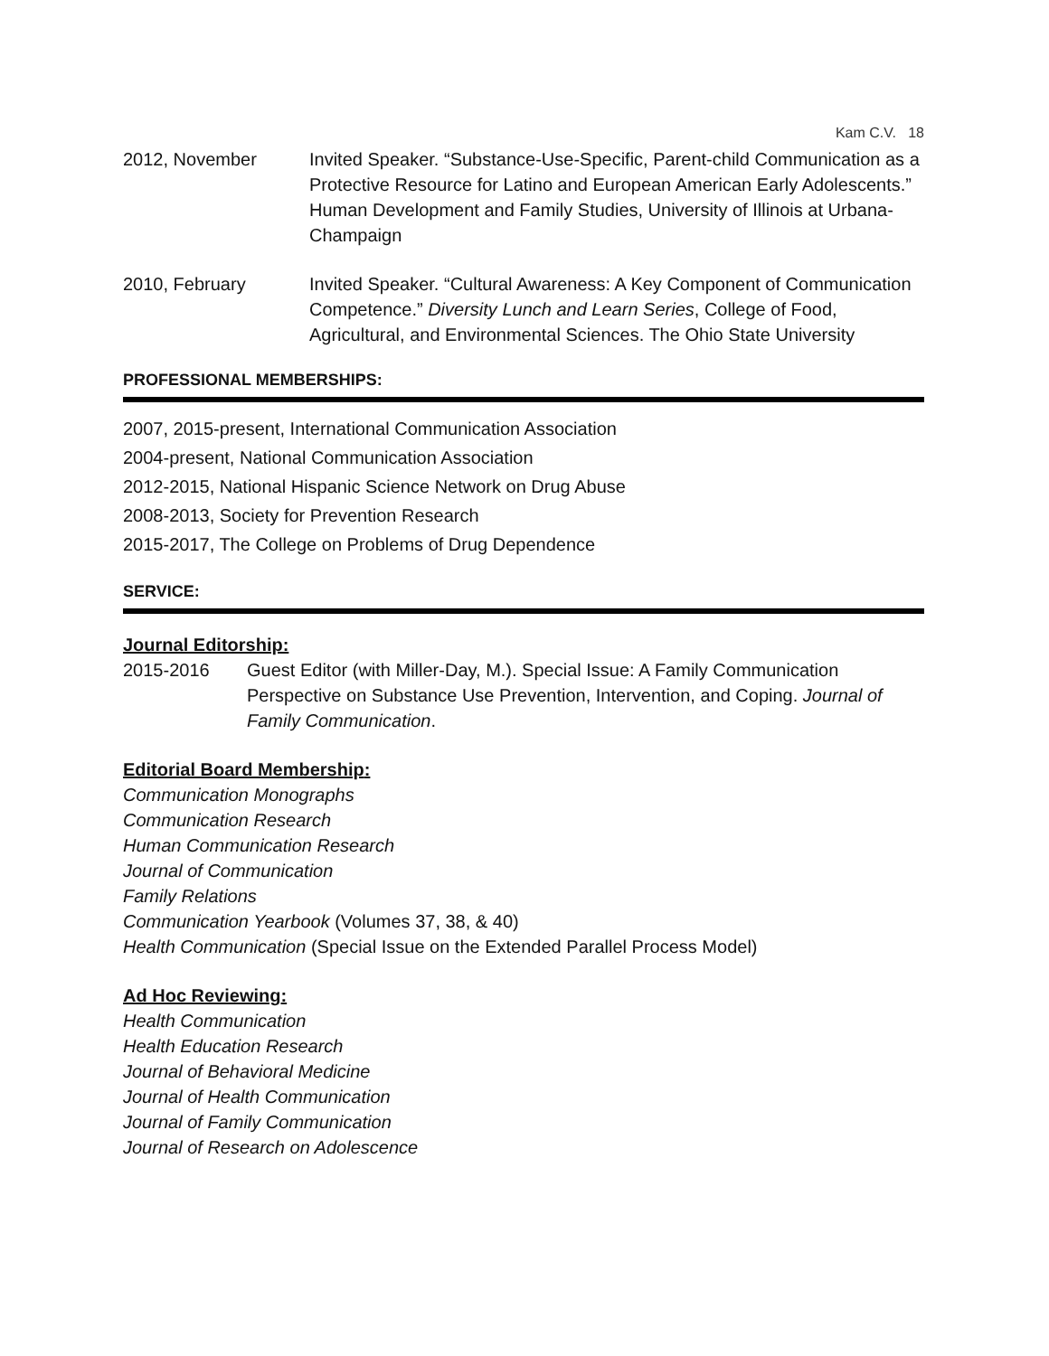Kam C.V. 18
2012, November Invited Speaker. “Substance-Use-Specific, Parent-child Communication as a Protective Resource for Latino and European American Early Adolescents.” Human Development and Family Studies, University of Illinois at Urbana-Champaign
2010, February Invited Speaker. “Cultural Awareness: A Key Component of Communication Competence.” Diversity Lunch and Learn Series, College of Food, Agricultural, and Environmental Sciences. The Ohio State University
PROFESSIONAL MEMBERSHIPS:
2007, 2015-present, International Communication Association
2004-present, National Communication Association
2012-2015, National Hispanic Science Network on Drug Abuse
2008-2013, Society for Prevention Research
2015-2017, The College on Problems of Drug Dependence
SERVICE:
Journal Editorship:
2015-2016 Guest Editor (with Miller-Day, M.). Special Issue: A Family Communication Perspective on Substance Use Prevention, Intervention, and Coping. Journal of Family Communication.
Editorial Board Membership:
Communication Monographs
Communication Research
Human Communication Research
Journal of Communication
Family Relations
Communication Yearbook (Volumes 37, 38, & 40)
Health Communication (Special Issue on the Extended Parallel Process Model)
Ad Hoc Reviewing:
Health Communication
Health Education Research
Journal of Behavioral Medicine
Journal of Health Communication
Journal of Family Communication
Journal of Research on Adolescence